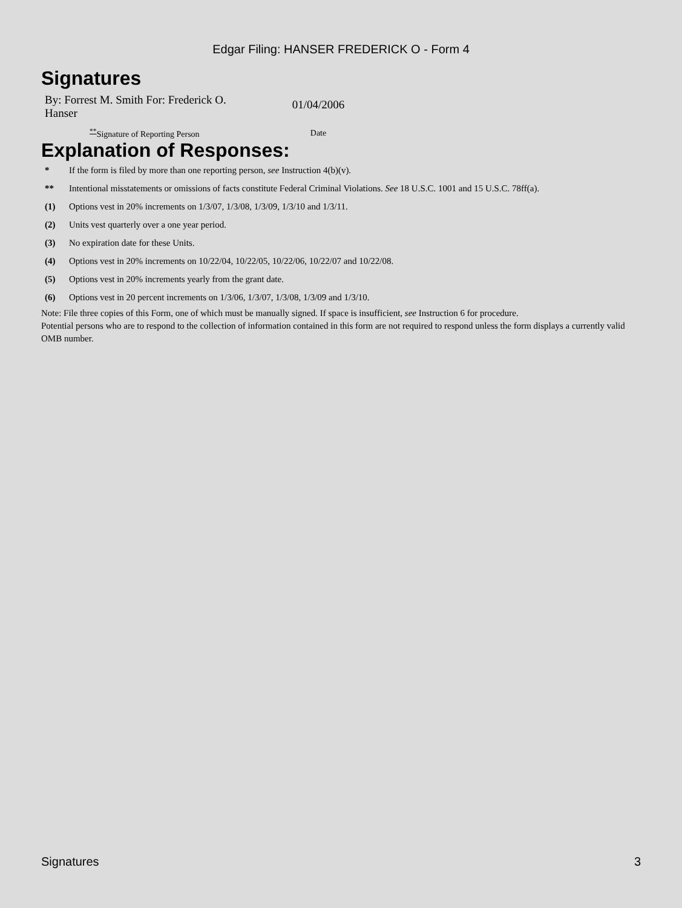Edgar Filing: HANSER FREDERICK O - Form 4
Signatures
| By: Forrest M. Smith For: Frederick O. Hanser | 01/04/2006 |
| <sup>**</sup> Signature of Reporting Person | Date |
Explanation of Responses:
| * | If the form is filed by more than one reporting person, see Instruction 4(b)(v). |
| ** | Intentional misstatements or omissions of facts constitute Federal Criminal Violations. See 18 U.S.C. 1001 and 15 U.S.C. 78ff(a). |
| (1) | Options vest in 20% increments on 1/3/07, 1/3/08, 1/3/09, 1/3/10 and 1/3/11. |
| (2) | Units vest quarterly over a one year period. |
| (3) | No expiration date for these Units. |
| (4) | Options vest in 20% increments on 10/22/04, 10/22/05, 10/22/06, 10/22/07 and 10/22/08. |
| (5) | Options vest in 20% increments yearly from the grant date. |
| (6) | Options vest in 20 percent increments on 1/3/06, 1/3/07, 1/3/08, 1/3/09 and 1/3/10. |
Note: File three copies of this Form, one of which must be manually signed. If space is insufficient, see Instruction 6 for procedure.
Potential persons who are to respond to the collection of information contained in this form are not required to respond unless the form displays a currently valid OMB number.
Signatures 3